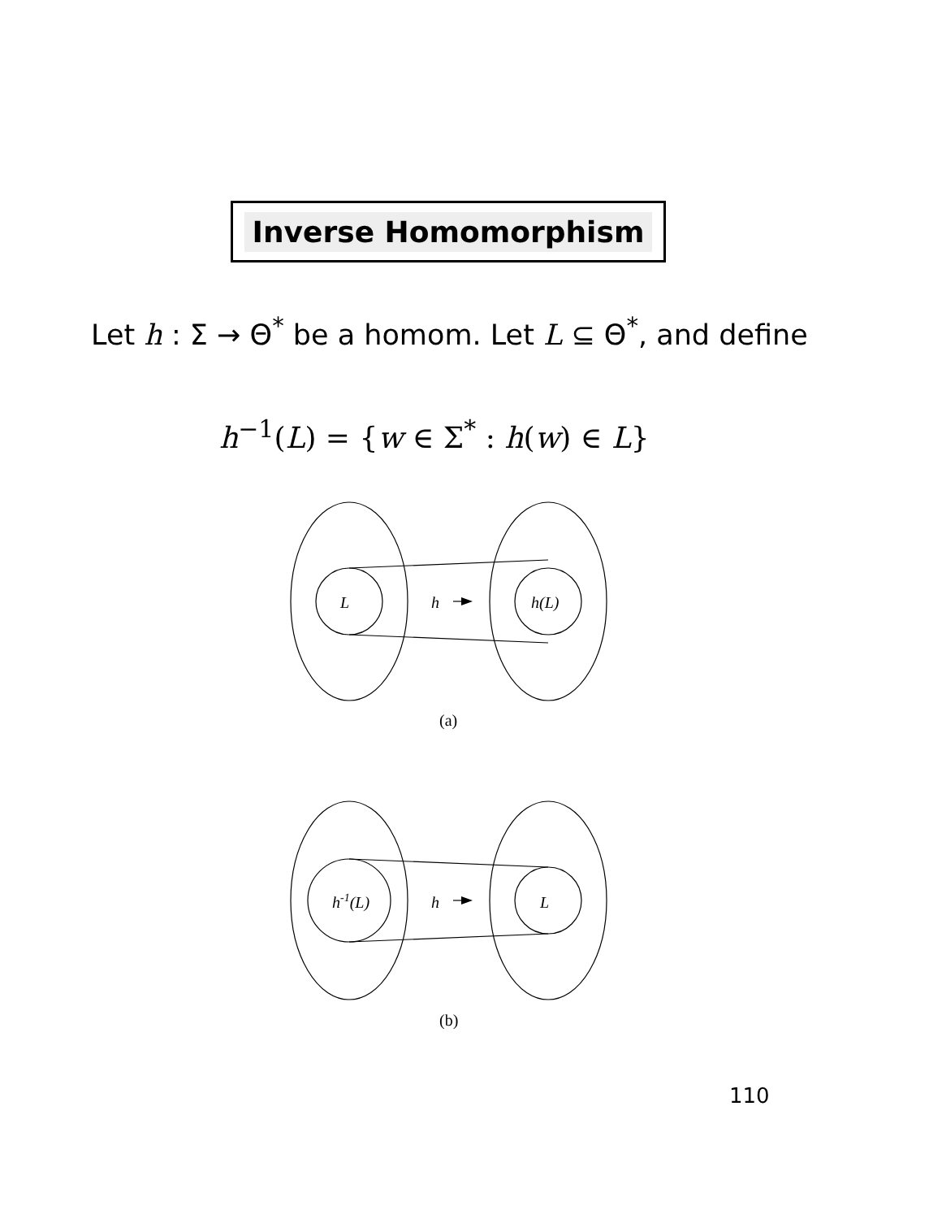Inverse Homomorphism
Let h : Σ → Θ<sup>*</sup> be a homom. Let L ⊆ Θ<sup>*</sup>, and define
h<sup>−1</sup>(L) = {w ∈ Σ<sup>*</sup> : h(w) ∈ L}
L
h
h(L)
(a)
h-1(L)
h
L
(b)
110